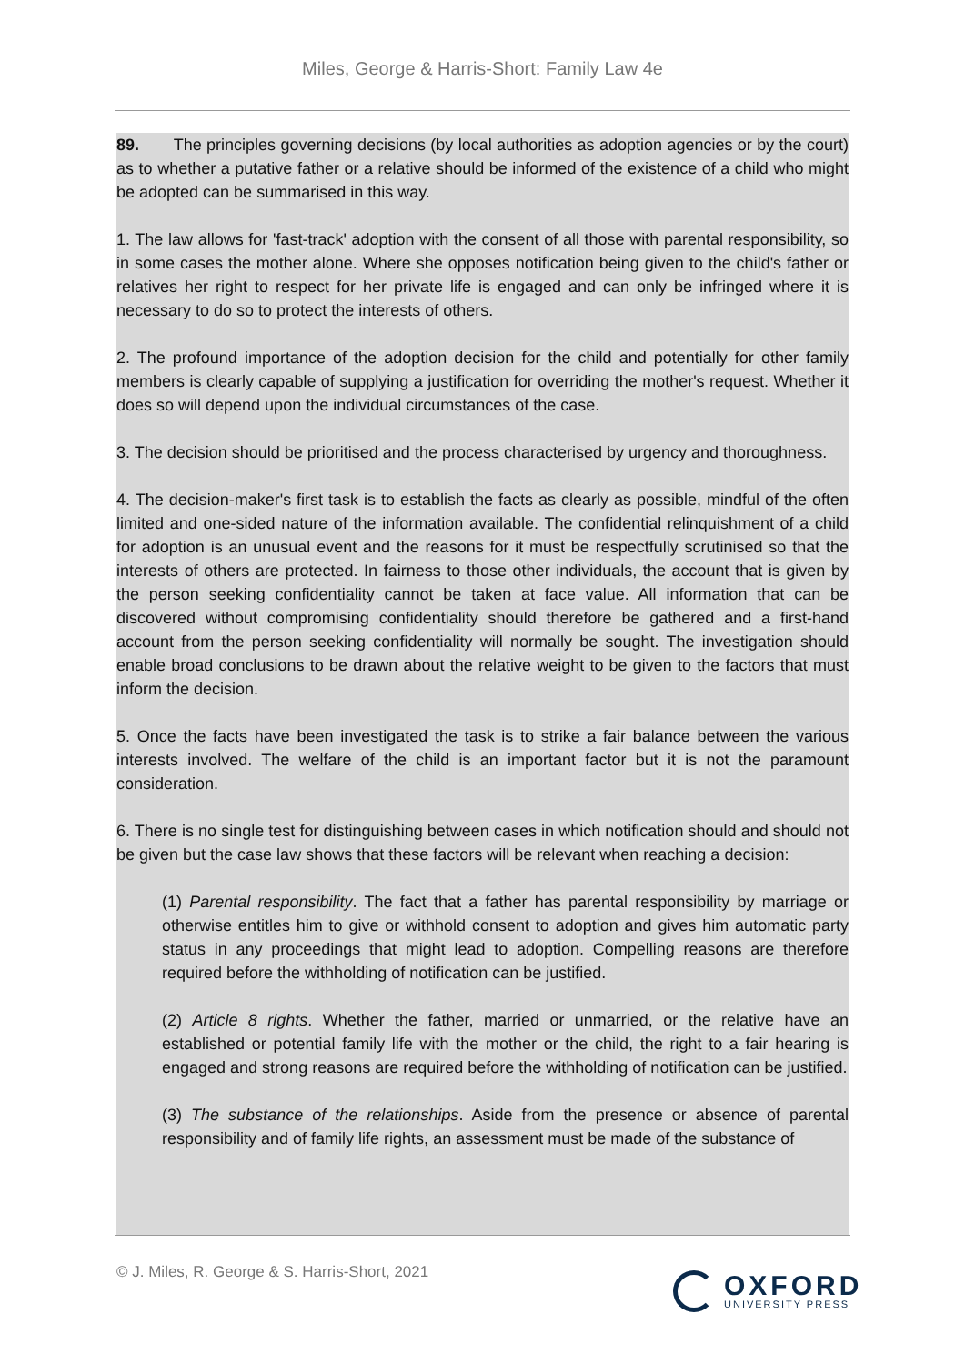Miles, George & Harris-Short: Family Law 4e
89. The principles governing decisions (by local authorities as adoption agencies or by the court) as to whether a putative father or a relative should be informed of the existence of a child who might be adopted can be summarised in this way.
1. The law allows for 'fast-track' adoption with the consent of all those with parental responsibility, so in some cases the mother alone. Where she opposes notification being given to the child's father or relatives her right to respect for her private life is engaged and can only be infringed where it is necessary to do so to protect the interests of others.
2. The profound importance of the adoption decision for the child and potentially for other family members is clearly capable of supplying a justification for overriding the mother's request. Whether it does so will depend upon the individual circumstances of the case.
3. The decision should be prioritised and the process characterised by urgency and thoroughness.
4. The decision-maker's first task is to establish the facts as clearly as possible, mindful of the often limited and one-sided nature of the information available. The confidential relinquishment of a child for adoption is an unusual event and the reasons for it must be respectfully scrutinised so that the interests of others are protected. In fairness to those other individuals, the account that is given by the person seeking confidentiality cannot be taken at face value. All information that can be discovered without compromising confidentiality should therefore be gathered and a first-hand account from the person seeking confidentiality will normally be sought. The investigation should enable broad conclusions to be drawn about the relative weight to be given to the factors that must inform the decision.
5. Once the facts have been investigated the task is to strike a fair balance between the various interests involved. The welfare of the child is an important factor but it is not the paramount consideration.
6. There is no single test for distinguishing between cases in which notification should and should not be given but the case law shows that these factors will be relevant when reaching a decision:
(1) Parental responsibility. The fact that a father has parental responsibility by marriage or otherwise entitles him to give or withhold consent to adoption and gives him automatic party status in any proceedings that might lead to adoption. Compelling reasons are therefore required before the withholding of notification can be justified.
(2) Article 8 rights. Whether the father, married or unmarried, or the relative have an established or potential family life with the mother or the child, the right to a fair hearing is engaged and strong reasons are required before the withholding of notification can be justified.
(3) The substance of the relationships. Aside from the presence or absence of parental responsibility and of family life rights, an assessment must be made of the substance of
© J. Miles, R. George & S. Harris-Short, 2021
OXFORD
UNIVERSITY PRESS